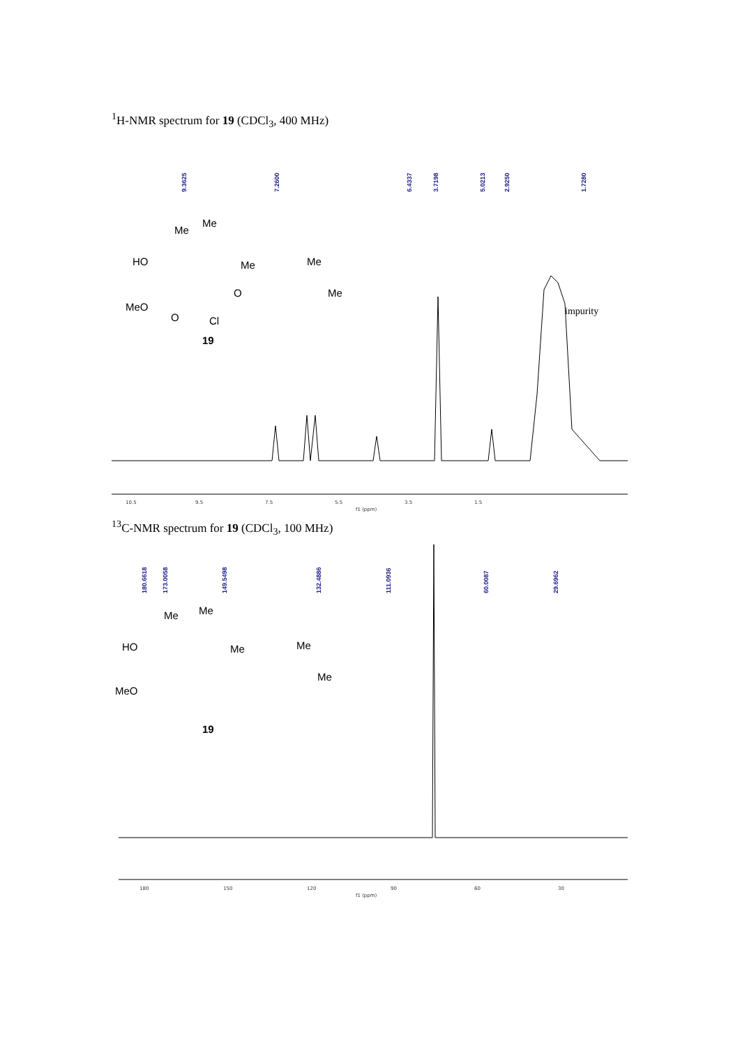<sup>1</sup>H-NMR spectrum for 19 (CDCl<sub>3</sub>, 400 MHz)
9.3625
7.2600
6.4337
5.0213
3.7198
2.9250
1.7280
Me
Me
HO
Me
Me
Me
MeO
O
O
Cl
19
impurity
10.5
9.5
7.5
5.5
3.5
1.5
f1 (ppm)
<sup>13</sup>C-NMR spectrum for 19 (CDCl<sub>3</sub>, 100 MHz)
180.6618
173.0058
149.5498
132.4886
111.0936
60.0087
29.6962
Me
Me
HO
Me
Me
Me
MeO
19
180
150
120
90
60
30
f1 (ppm)